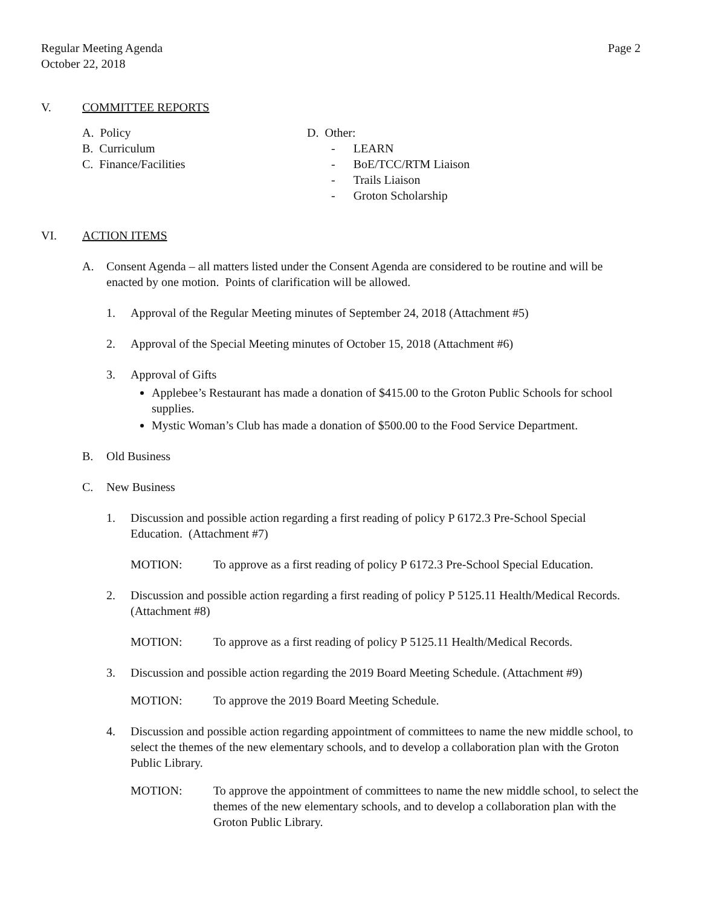Regular Meeting Agenda
October 22, 2018
Page 2
V. COMMITTEE REPORTS
A. Policy
B. Curriculum
C. Finance/Facilities
D. Other:
- LEARN
- BoE/TCC/RTM Liaison
- Trails Liaison
- Groton Scholarship
VI. ACTION ITEMS
A. Consent Agenda – all matters listed under the Consent Agenda are considered to be routine and will be enacted by one motion. Points of clarification will be allowed.
1. Approval of the Regular Meeting minutes of September 24, 2018 (Attachment #5)
2. Approval of the Special Meeting minutes of October 15, 2018 (Attachment #6)
3. Approval of Gifts
Applebee’s Restaurant has made a donation of $415.00 to the Groton Public Schools for school supplies.
Mystic Woman’s Club has made a donation of $500.00 to the Food Service Department.
B. Old Business
C. New Business
1. Discussion and possible action regarding a first reading of policy P 6172.3 Pre-School Special Education. (Attachment #7)
MOTION: To approve as a first reading of policy P 6172.3 Pre-School Special Education.
2. Discussion and possible action regarding a first reading of policy P 5125.11 Health/Medical Records. (Attachment #8)
MOTION: To approve as a first reading of policy P 5125.11 Health/Medical Records.
3. Discussion and possible action regarding the 2019 Board Meeting Schedule. (Attachment #9)
MOTION: To approve the 2019 Board Meeting Schedule.
4. Discussion and possible action regarding appointment of committees to name the new middle school, to select the themes of the new elementary schools, and to develop a collaboration plan with the Groton Public Library.
MOTION: To approve the appointment of committees to name the new middle school, to select the themes of the new elementary schools, and to develop a collaboration plan with the Groton Public Library.